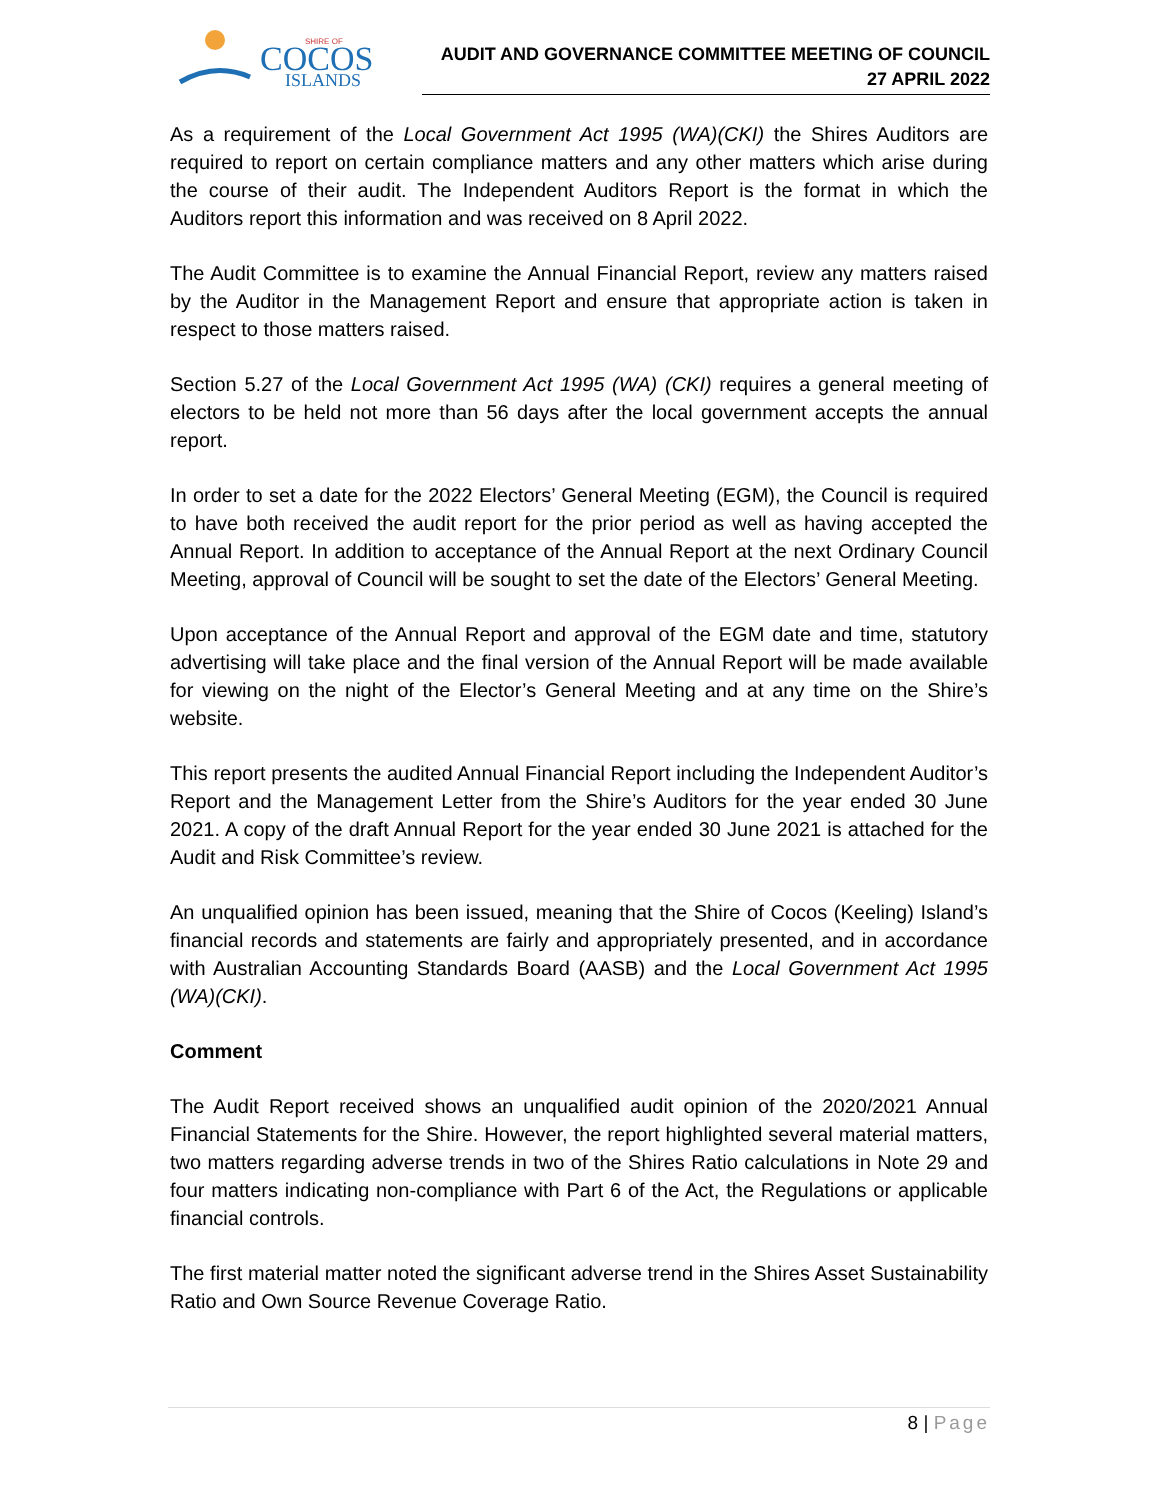COCOS
ISLANDS
SHIRE OF
AUDIT AND GOVERNANCE COMMITTEE MEETING OF COUNCIL
27 APRIL 2022
As a requirement of the Local Government Act 1995 (WA)(CKI) the Shires Auditors are required to report on certain compliance matters and any other matters which arise during the course of their audit. The Independent Auditors Report is the format in which the Auditors report this information and was received on 8 April 2022.
The Audit Committee is to examine the Annual Financial Report, review any matters raised by the Auditor in the Management Report and ensure that appropriate action is taken in respect to those matters raised.
Section 5.27 of the Local Government Act 1995 (WA) (CKI) requires a general meeting of electors to be held not more than 56 days after the local government accepts the annual report.
In order to set a date for the 2022 Electors’ General Meeting (EGM), the Council is required to have both received the audit report for the prior period as well as having accepted the Annual Report. In addition to acceptance of the Annual Report at the next Ordinary Council Meeting, approval of Council will be sought to set the date of the Electors’ General Meeting.
Upon acceptance of the Annual Report and approval of the EGM date and time, statutory advertising will take place and the final version of the Annual Report will be made available for viewing on the night of the Elector’s General Meeting and at any time on the Shire’s website.
This report presents the audited Annual Financial Report including the Independent Auditor’s Report and the Management Letter from the Shire’s Auditors for the year ended 30 June 2021. A copy of the draft Annual Report for the year ended 30 June 2021 is attached for the Audit and Risk Committee’s review.
An unqualified opinion has been issued, meaning that the Shire of Cocos (Keeling) Island’s financial records and statements are fairly and appropriately presented, and in accordance with Australian Accounting Standards Board (AASB) and the Local Government Act 1995 (WA)(CKI).
Comment
The Audit Report received shows an unqualified audit opinion of the 2020/2021 Annual Financial Statements for the Shire. However, the report highlighted several material matters, two matters regarding adverse trends in two of the Shires Ratio calculations in Note 29 and four matters indicating non-compliance with Part 6 of the Act, the Regulations or applicable financial controls.
The first material matter noted the significant adverse trend in the Shires Asset Sustainability Ratio and Own Source Revenue Coverage Ratio.
8 | Page